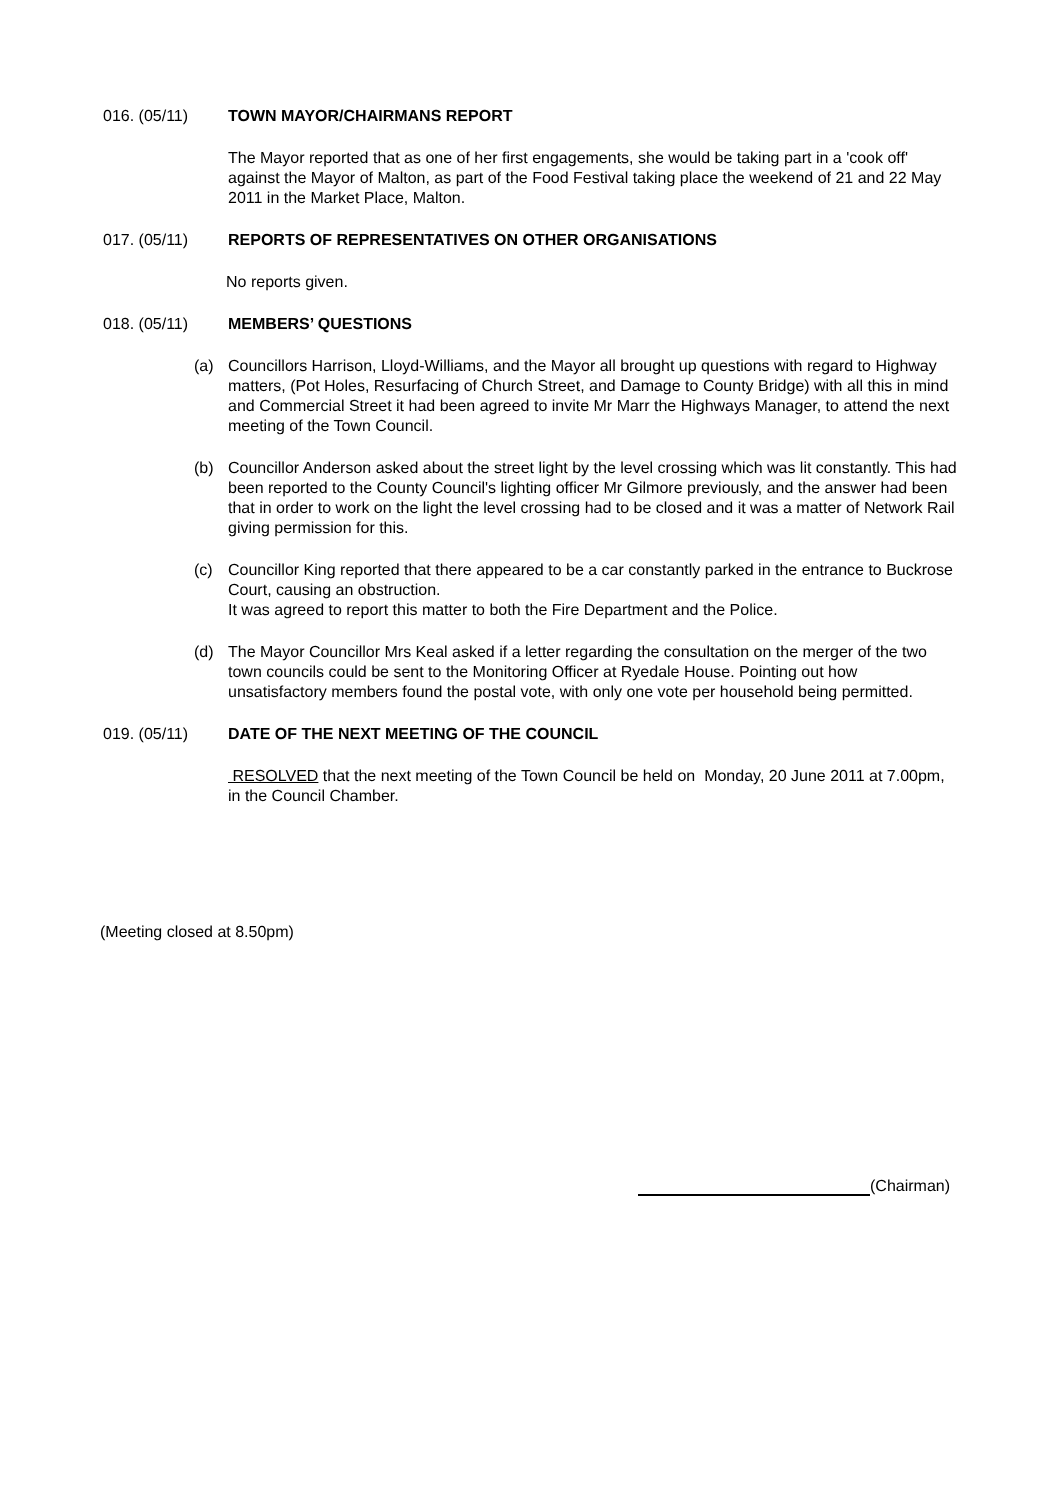016. (05/11) TOWN MAYOR/CHAIRMANS REPORT
The Mayor reported that as one of her first engagements, she would be taking part in a 'cook off' against the Mayor of Malton, as part of the Food Festival taking place the weekend of 21 and 22 May 2011 in the Market Place, Malton.
017. (05/11) REPORTS OF REPRESENTATIVES ON OTHER ORGANISATIONS
No reports given.
018. (05/11) MEMBERS’ QUESTIONS
(a) Councillors Harrison, Lloyd-Williams, and the Mayor all brought up questions with regard to Highway matters, (Pot Holes, Resurfacing of Church Street, and Damage to County Bridge) with all this in mind and Commercial Street it had been agreed to invite Mr Marr the Highways Manager, to attend the next meeting of the Town Council.
(b) Councillor Anderson asked about the street light by the level crossing which was lit constantly. This had been reported to the County Council's lighting officer Mr Gilmore previously, and the answer had been that in order to work on the light the level crossing had to be closed and it was a matter of Network Rail giving permission for this.
(c) Councillor King reported that there appeared to be a car constantly parked in the entrance to Buckrose Court, causing an obstruction.
It was agreed to report this matter to both the Fire Department and the Police.
(d) The Mayor Councillor Mrs Keal asked if a letter regarding the consultation on the merger of the two town councils could be sent to the Monitoring Officer at Ryedale House. Pointing out how unsatisfactory members found the postal vote, with only one vote per household being permitted.
019. (05/11) DATE OF THE NEXT MEETING OF THE COUNCIL
RESOLVED that the next meeting of the Town Council be held on Monday, 20 June 2011 at 7.00pm, in the Council Chamber.
(Meeting closed at 8.50pm)
(Chairman)